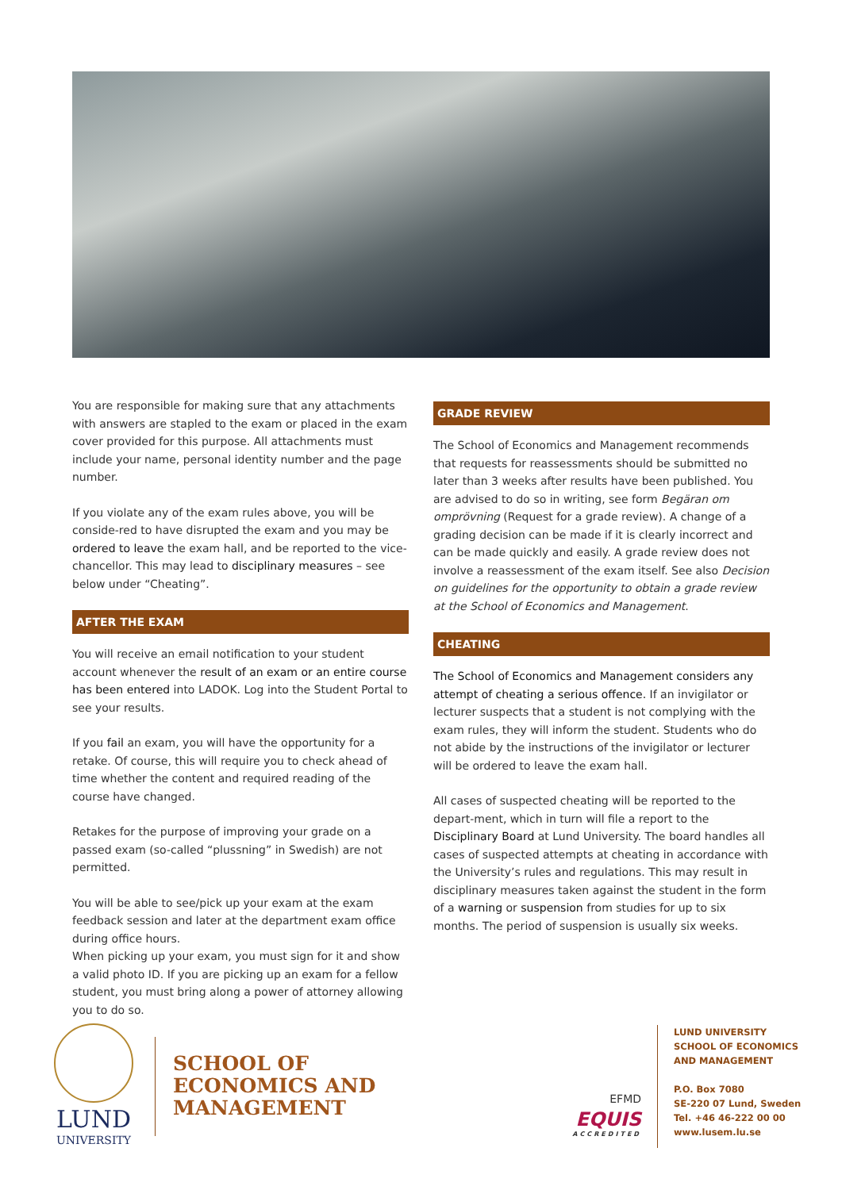You are responsible for making sure that any attachments with answers are stapled to the exam or placed in the exam cover provided for this purpose. All attachments must include your name, personal identity number and the page number.
If you violate any of the exam rules above, you will be conside-red to have disrupted the exam and you may be ordered to leave the exam hall, and be reported to the vice-chancellor. This may lead to disciplinary measures – see below under “Cheating”.
AFTER THE EXAM
You will receive an email notification to your student account whenever the result of an exam or an entire course has been entered into LADOK. Log into the Student Portal to see your results.
If you fail an exam, you will have the opportunity for a retake. Of course, this will require you to check ahead of time whether the content and required reading of the course have changed.
Retakes for the purpose of improving your grade on a passed exam (so-called “plussning” in Swedish) are not permitted.
You will be able to see/pick up your exam at the exam feedback session and later at the department exam office during office hours.
When picking up your exam, you must sign for it and show a valid photo ID. If you are picking up an exam for a fellow student, you must bring along a power of attorney allowing you to do so.
GRADE REVIEW
The School of Economics and Management recommends that requests for reassessments should be submitted no later than 3 weeks after results have been published. You are advised to do so in writing, see form Begäran om omprövning (Request for a grade review). A change of a grading decision can be made if it is clearly incorrect and can be made quickly and easily. A grade review does not involve a reassessment of the exam itself. See also Decision on guidelines for the opportunity to obtain a grade review at the School of Economics and Management.
CHEATING
The School of Economics and Management considers any attempt of cheating a serious offence. If an invigilator or lecturer suspects that a student is not complying with the exam rules, they will inform the student. Students who do not abide by the instructions of the invigilator or lecturer will be ordered to leave the exam hall.
All cases of suspected cheating will be reported to the depart-ment, which in turn will file a report to the Disciplinary Board at Lund University. The board handles all cases of suspected attempts at cheating in accordance with the University’s rules and regulations. This may result in disciplinary measures taken against the student in the form of a warning or suspension from studies for up to six months. The period of suspension is usually six weeks.
LUND
UNIVERSITY
SCHOOL OF
ECONOMICS AND
MANAGEMENT
EFMD
EQUIS
ACCREDITED
LUND UNIVERSITY
SCHOOL OF ECONOMICS
AND MANAGEMENT
P.O. Box 7080
SE-220 07 Lund, Sweden
Tel. +46 46-222 00 00
www.lusem.lu.se